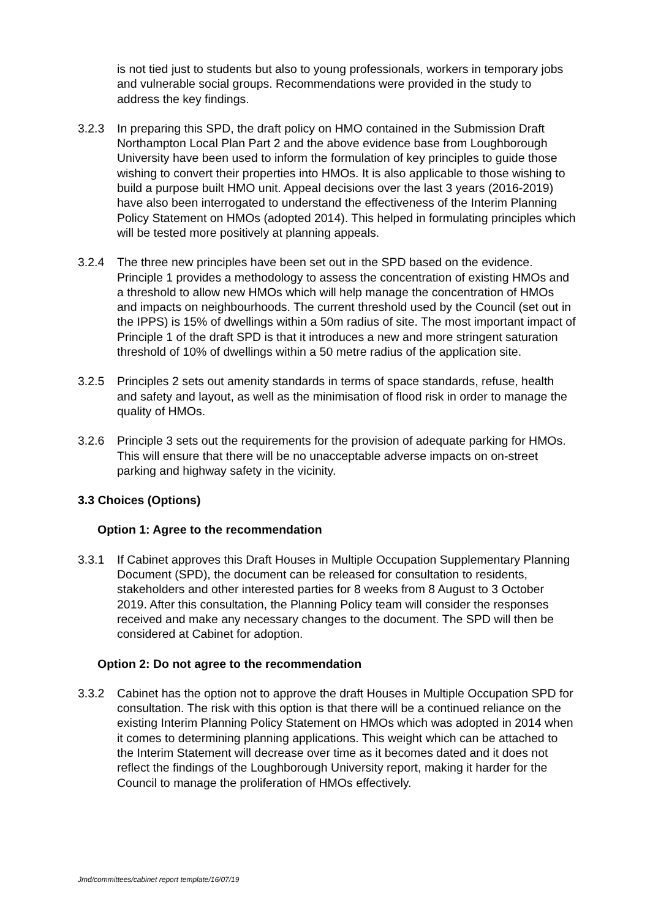is not tied just to students but also to young professionals, workers in temporary jobs and vulnerable social groups. Recommendations were provided in the study to address the key findings.
3.2.3 In preparing this SPD, the draft policy on HMO contained in the Submission Draft Northampton Local Plan Part 2 and the above evidence base from Loughborough University have been used to inform the formulation of key principles to guide those wishing to convert their properties into HMOs. It is also applicable to those wishing to build a purpose built HMO unit. Appeal decisions over the last 3 years (2016-2019) have also been interrogated to understand the effectiveness of the Interim Planning Policy Statement on HMOs (adopted 2014). This helped in formulating principles which will be tested more positively at planning appeals.
3.2.4 The three new principles have been set out in the SPD based on the evidence. Principle 1 provides a methodology to assess the concentration of existing HMOs and a threshold to allow new HMOs which will help manage the concentration of HMOs and impacts on neighbourhoods. The current threshold used by the Council (set out in the IPPS) is 15% of dwellings within a 50m radius of site. The most important impact of Principle 1 of the draft SPD is that it introduces a new and more stringent saturation threshold of 10% of dwellings within a 50 metre radius of the application site.
3.2.5 Principles 2 sets out amenity standards in terms of space standards, refuse, health and safety and layout, as well as the minimisation of flood risk in order to manage the quality of HMOs.
3.2.6 Principle 3 sets out the requirements for the provision of adequate parking for HMOs. This will ensure that there will be no unacceptable adverse impacts on on-street parking and highway safety in the vicinity.
3.3 Choices (Options)
Option 1: Agree to the recommendation
3.3.1 If Cabinet approves this Draft Houses in Multiple Occupation Supplementary Planning Document (SPD), the document can be released for consultation to residents, stakeholders and other interested parties for 8 weeks from 8 August to 3 October 2019. After this consultation, the Planning Policy team will consider the responses received and make any necessary changes to the document. The SPD will then be considered at Cabinet for adoption.
Option 2: Do not agree to the recommendation
3.3.2 Cabinet has the option not to approve the draft Houses in Multiple Occupation SPD for consultation. The risk with this option is that there will be a continued reliance on the existing Interim Planning Policy Statement on HMOs which was adopted in 2014 when it comes to determining planning applications. This weight which can be attached to the Interim Statement will decrease over time as it becomes dated and it does not reflect the findings of the Loughborough University report, making it harder for the Council to manage the proliferation of HMOs effectively.
Jmd/committees/cabinet report template/16/07/19